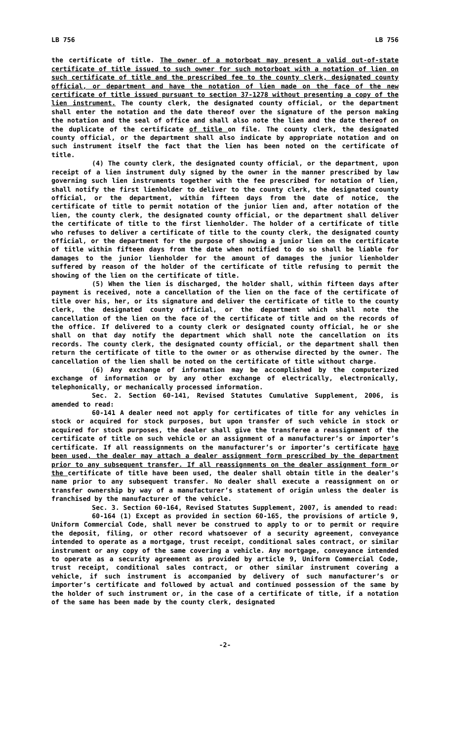LB 756 LB 756
the certificate of title. The owner of a motorboat may present a valid out-of-state certificate of title issued to such owner for such motorboat with a notation of lien on such certificate of title and the prescribed fee to the county clerk, designated county official, or department and have the notation of lien made on the face of the new certificate of title issued pursuant to section 37-1278 without presenting a copy of the lien instrument. The county clerk, the designated county official, or the department shall enter the notation and the date thereof over the signature of the person making the notation and the seal of office and shall also note the lien and the date thereof on the duplicate of the certificate of title on file. The county clerk, the designated county official, or the department shall also indicate by appropriate notation and on such instrument itself the fact that the lien has been noted on the certificate of title.
(4) The county clerk, the designated county official, or the department, upon receipt of a lien instrument duly signed by the owner in the manner prescribed by law governing such lien instruments together with the fee prescribed for notation of lien, shall notify the first lienholder to deliver to the county clerk, the designated county official, or the department, within fifteen days from the date of notice, the certificate of title to permit notation of the junior lien and, after notation of the lien, the county clerk, the designated county official, or the department shall deliver the certificate of title to the first lienholder. The holder of a certificate of title who refuses to deliver a certificate of title to the county clerk, the designated county official, or the department for the purpose of showing a junior lien on the certificate of title within fifteen days from the date when notified to do so shall be liable for damages to the junior lienholder for the amount of damages the junior lienholder suffered by reason of the holder of the certificate of title refusing to permit the showing of the lien on the certificate of title.
(5) When the lien is discharged, the holder shall, within fifteen days after payment is received, note a cancellation of the lien on the face of the certificate of title over his, her, or its signature and deliver the certificate of title to the county clerk, the designated county official, or the department which shall note the cancellation of the lien on the face of the certificate of title and on the records of the office. If delivered to a county clerk or designated county official, he or she shall on that day notify the department which shall note the cancellation on its records. The county clerk, the designated county official, or the department shall then return the certificate of title to the owner or as otherwise directed by the owner. The cancellation of the lien shall be noted on the certificate of title without charge.
(6) Any exchange of information may be accomplished by the computerized exchange of information or by any other exchange of electrically, electronically, telephonically, or mechanically processed information.
Sec. 2. Section 60-141, Revised Statutes Cumulative Supplement, 2006, is amended to read:
60-141 A dealer need not apply for certificates of title for any vehicles in stock or acquired for stock purposes, but upon transfer of such vehicle in stock or acquired for stock purposes, the dealer shall give the transferee a reassignment of the certificate of title on such vehicle or an assignment of a manufacturer’s or importer’s certificate. If all reassignments on the manufacturer’s or importer’s certificate have been used, the dealer may attach a dealer assignment form prescribed by the department prior to any subsequent transfer. If all reassignments on the dealer assignment form or the certificate of title have been used, the dealer shall obtain title in the dealer’s name prior to any subsequent transfer. No dealer shall execute a reassignment on or transfer ownership by way of a manufacturer’s statement of origin unless the dealer is franchised by the manufacturer of the vehicle.
Sec. 3. Section 60-164, Revised Statutes Supplement, 2007, is amended to read:
60-164 (1) Except as provided in section 60-165, the provisions of article 9, Uniform Commercial Code, shall never be construed to apply to or to permit or require the deposit, filing, or other record whatsoever of a security agreement, conveyance intended to operate as a mortgage, trust receipt, conditional sales contract, or similar instrument or any copy of the same covering a vehicle. Any mortgage, conveyance intended to operate as a security agreement as provided by article 9, Uniform Commercial Code, trust receipt, conditional sales contract, or other similar instrument covering a vehicle, if such instrument is accompanied by delivery of such manufacturer’s or importer’s certificate and followed by actual and continued possession of the same by the holder of such instrument or, in the case of a certificate of title, if a notation of the same has been made by the county clerk, designated
-2-